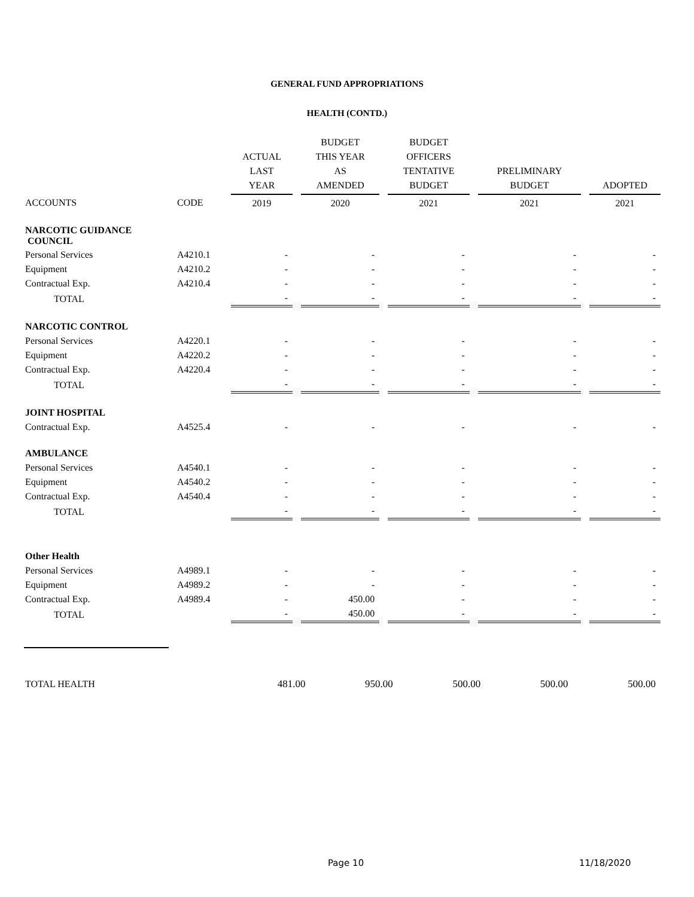GENERAL FUND APPROPRIATIONS
HEALTH (CONTD.)
| | | ACTUAL LAST YEAR | BUDGET THIS YEAR AS AMENDED | BUDGET OFFICERS TENTATIVE BUDGET | PRELIMINARY BUDGET | ADOPTED |
| --- | --- | --- | --- | --- | --- | --- |
| ACCOUNTS | CODE | 2019 | 2020 | 2021 | 2021 | 2021 |
| NARCOTIC GUIDANCE COUNCIL | | | | | | |
| Personal Services | A4210.1 | - | - | - | - | - |
| Equipment | A4210.2 | - | - | - | - | - |
| Contractual Exp. | A4210.4 | - | - | - | - | - |
| TOTAL | | - | - | - | - | - |
| NARCOTIC CONTROL | | | | | | |
| Personal Services | A4220.1 | - | - | - | - | - |
| Equipment | A4220.2 | - | - | - | - | - |
| Contractual Exp. | A4220.4 | - | - | - | - | - |
| TOTAL | | - | - | - | - | - |
| JOINT HOSPITAL | | | | | | |
| Contractual Exp. | A4525.4 | - | - | - | - | - |
| AMBULANCE | | | | | | |
| Personal Services | A4540.1 | - | - | - | - | - |
| Equipment | A4540.2 | - | - | - | - | - |
| Contractual Exp. | A4540.4 | - | - | - | - | - |
| TOTAL | | - | - | - | - | - |
| Other Health | | | | | | |
| Personal Services | A4989.1 | - | - | - | - | - |
| Equipment | A4989.2 | - | - | - | - | - |
| Contractual Exp. | A4989.4 | - | 450.00 | - | - | - |
| TOTAL | | - | 450.00 | - | - | - |
| TOTAL HEALTH | | 481.00 | 950.00 | 500.00 | 500.00 | 500.00 |
Page 10 11/18/2020